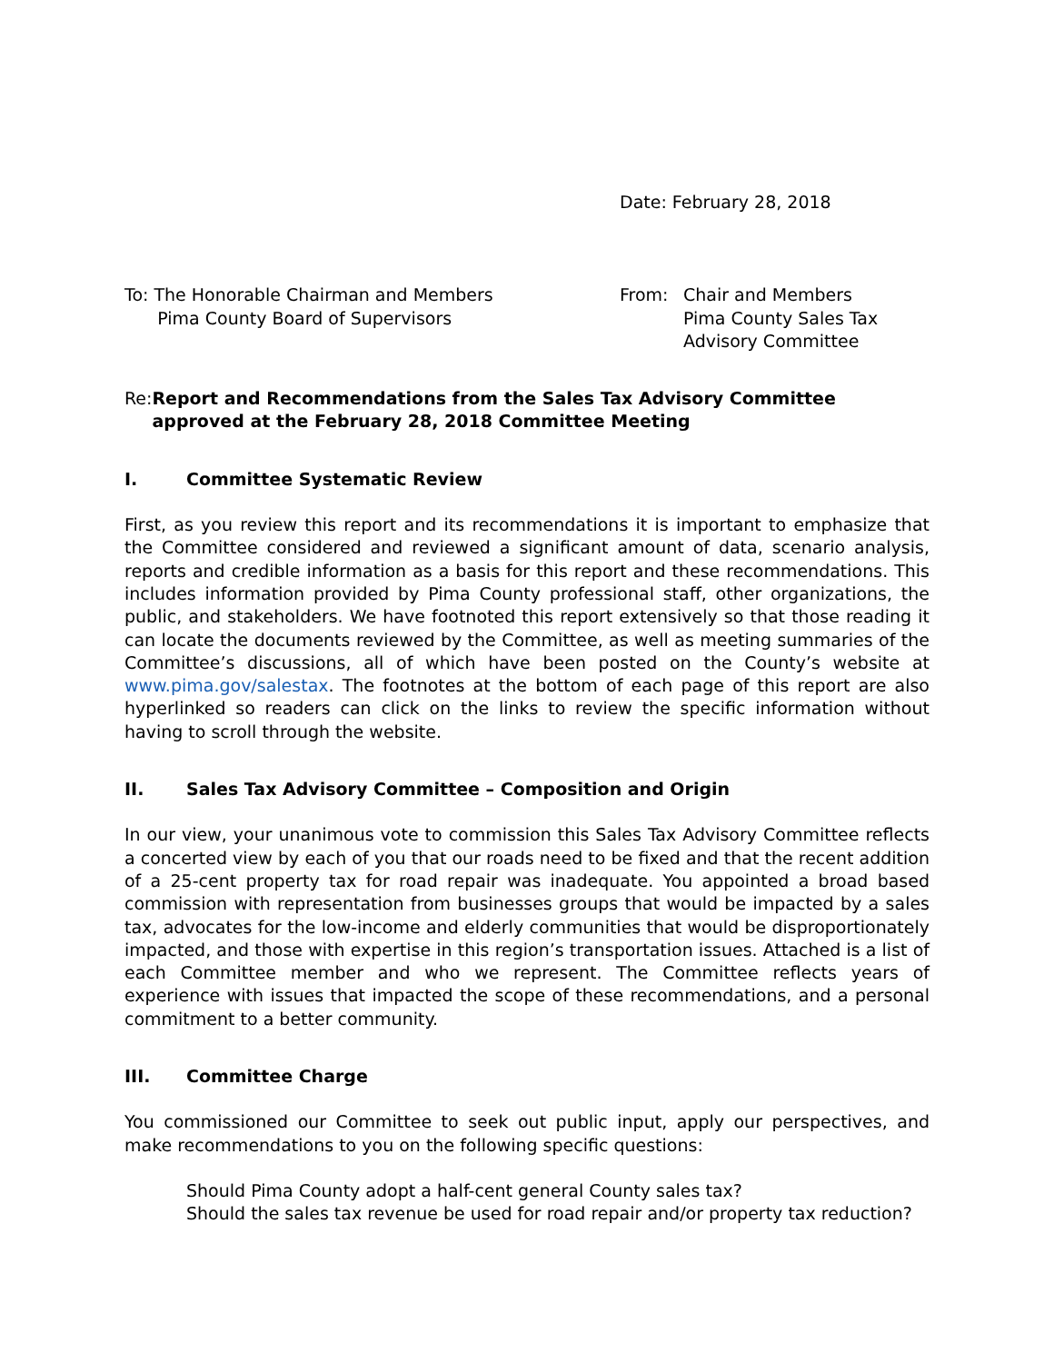Date: February 28, 2018
To: The Honorable Chairman and Members
Pima County Board of Supervisors
From: Chair and Members
Pima County Sales Tax
Advisory Committee
Re: Report and Recommendations from the Sales Tax Advisory Committee approved at the February 28, 2018 Committee Meeting
I. Committee Systematic Review
First, as you review this report and its recommendations it is important to emphasize that the Committee considered and reviewed a significant amount of data, scenario analysis, reports and credible information as a basis for this report and these recommendations. This includes information provided by Pima County professional staff, other organizations, the public, and stakeholders. We have footnoted this report extensively so that those reading it can locate the documents reviewed by the Committee, as well as meeting summaries of the Committee’s discussions, all of which have been posted on the County’s website at www.pima.gov/salestax. The footnotes at the bottom of each page of this report are also hyperlinked so readers can click on the links to review the specific information without having to scroll through the website.
II. Sales Tax Advisory Committee – Composition and Origin
In our view, your unanimous vote to commission this Sales Tax Advisory Committee reflects a concerted view by each of you that our roads need to be fixed and that the recent addition of a 25-cent property tax for road repair was inadequate. You appointed a broad based commission with representation from businesses groups that would be impacted by a sales tax, advocates for the low-income and elderly communities that would be disproportionately impacted, and those with expertise in this region’s transportation issues. Attached is a list of each Committee member and who we represent. The Committee reflects years of experience with issues that impacted the scope of these recommendations, and a personal commitment to a better community.
III. Committee Charge
You commissioned our Committee to seek out public input, apply our perspectives, and make recommendations to you on the following specific questions:
Should Pima County adopt a half-cent general County sales tax?
Should the sales tax revenue be used for road repair and/or property tax reduction?